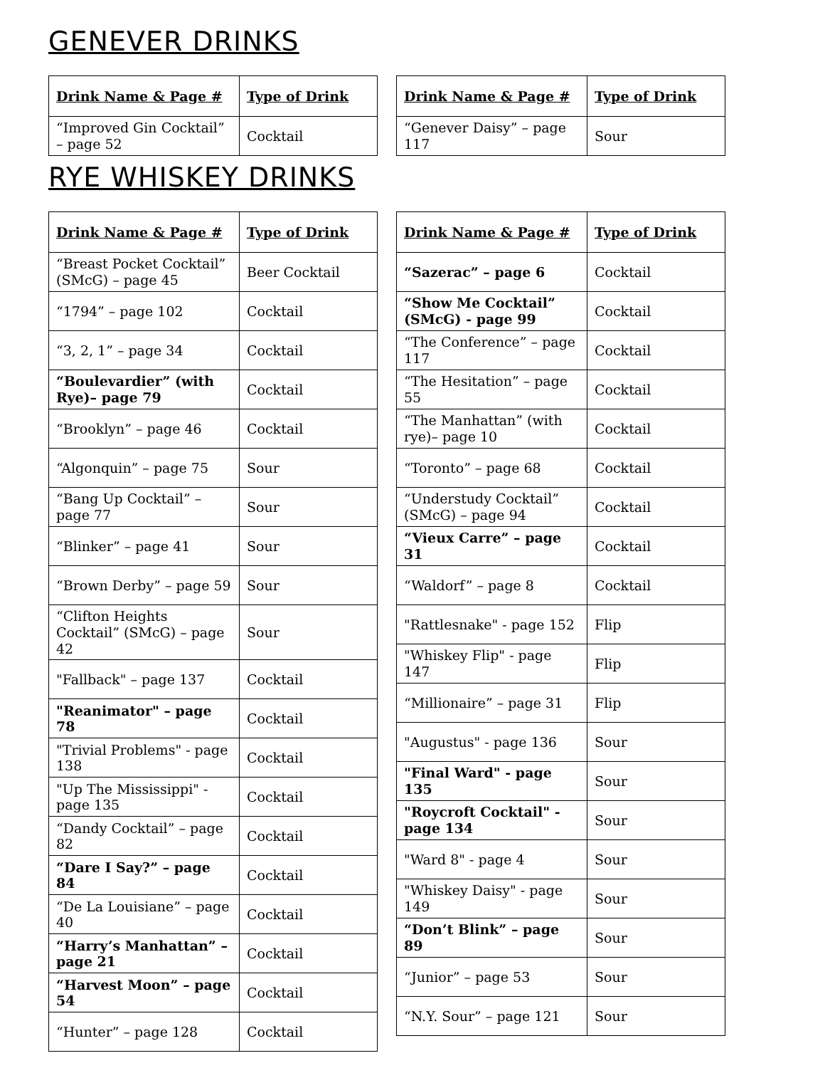GENEVER DRINKS
| Drink Name & Page # | Type of Drink |
| --- | --- |
| “Improved Gin Cocktail” – page 52 | Cocktail |
| Drink Name & Page # | Type of Drink |
| --- | --- |
| “Genever Daisy” – page 117 | Sour |
RYE WHISKEY DRINKS
| Drink Name & Page # | Type of Drink |
| --- | --- |
| “Breast Pocket Cocktail” (SMcG) – page 45 | Beer Cocktail |
| “1794” – page 102 | Cocktail |
| “3, 2, 1” – page 34 | Cocktail |
| “Boulevardier” (with Rye)– page 79 | Cocktail |
| “Brooklyn” – page 46 | Cocktail |
| “Algonquin” – page 75 | Sour |
| “Bang Up Cocktail” – page 77 | Sour |
| “Blinker” – page 41 | Sour |
| “Brown Derby” – page 59 | Sour |
| “Clifton Heights Cocktail” (SMcG) – page 42 | Sour |
| "Fallback" – page 137 | Cocktail |
| "Reanimator" – page 78 | Cocktail |
| "Trivial Problems" - page 138 | Cocktail |
| "Up The Mississippi" - page 135 | Cocktail |
| “Dandy Cocktail” – page 82 | Cocktail |
| “Dare I Say?” – page 84 | Cocktail |
| “De La Louisiane” – page 40 | Cocktail |
| “Harry’s Manhattan” – page 21 | Cocktail |
| “Harvest Moon” – page 54 | Cocktail |
| “Hunter” – page 128 | Cocktail |
| Drink Name & Page # | Type of Drink |
| --- | --- |
| “Sazerac” – page 6 | Cocktail |
| “Show Me Cocktail” (SMcG) - page 99 | Cocktail |
| “The Conference” – page 117 | Cocktail |
| “The Hesitation” – page 55 | Cocktail |
| “The Manhattan” (with rye)– page 10 | Cocktail |
| “Toronto” – page 68 | Cocktail |
| “Understudy Cocktail” (SMcG) – page 94 | Cocktail |
| “Vieux Carre” – page 31 | Cocktail |
| “Waldorf” – page 8 | Cocktail |
| "Rattlesnake" - page 152 | Flip |
| "Whiskey Flip" - page 147 | Flip |
| “Millionaire” – page 31 | Flip |
| "Augustus" - page 136 | Sour |
| "Final Ward" - page 135 | Sour |
| "Roycroft Cocktail" - page 134 | Sour |
| "Ward 8" - page 4 | Sour |
| "Whiskey Daisy" - page 149 | Sour |
| “Don’t Blink” – page 89 | Sour |
| “Junior” – page 53 | Sour |
| “N.Y. Sour” – page 121 | Sour |